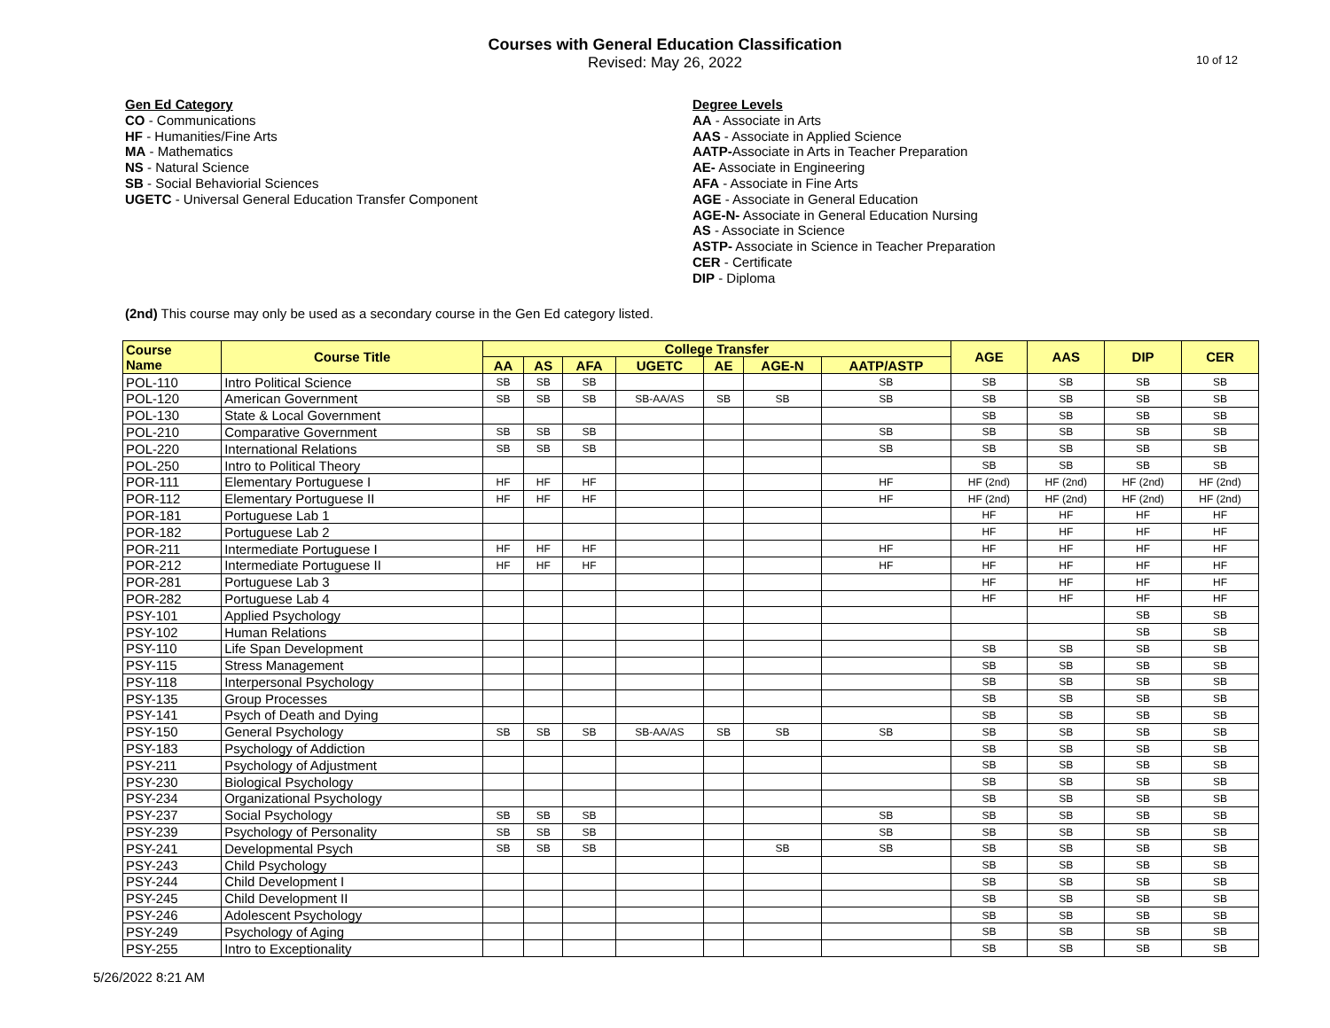Courses with General Education Classification
Revised: May 26, 2022
10 of 12
Gen Ed Category
CO - Communications
HF - Humanities/Fine Arts
MA - Mathematics
NS - Natural Science
SB - Social Behaviorial Sciences
UGETC - Universal General Education Transfer Component
Degree Levels
AA - Associate in Arts
AAS - Associate in Applied Science
AATP-Associate in Arts in Teacher Preparation
AE- Associate in Engineering
AFA - Associate in Fine Arts
AGE - Associate in General Education
AGE-N- Associate in General Education Nursing
AS - Associate in Science
ASTP- Associate in Science in Teacher Preparation
CER - Certificate
DIP - Diploma
(2nd) This course may only be used as a secondary course in the Gen Ed category listed.
| Course Name | Course Title | College Transfer | | | | | | | AGE | AAS | DIP | CER |
| --- | --- | --- | --- | --- | --- | --- | --- | --- | --- | --- | --- | --- |
| | | AA | AS | AFA | UGETC | AE | AGE-N | AATP/ASTP | | | | |
| POL-110 | Intro Political Science | SB | SB | SB | | | | SB | SB | SB | SB | SB |
| POL-120 | American Government | SB | SB | SB | SB-AA/AS | SB | SB | SB | SB | SB | SB | SB |
| POL-130 | State & Local Government | | | | | | | | SB | SB | SB | SB |
| POL-210 | Comparative Government | SB | SB | SB | | | | SB | SB | SB | SB | SB |
| POL-220 | International Relations | SB | SB | SB | | | | SB | SB | SB | SB | SB |
| POL-250 | Intro to Political Theory | | | | | | | | SB | SB | SB | SB |
| POR-111 | Elementary Portuguese I | HF | HF | HF | | | | HF | HF (2nd) | HF (2nd) | HF (2nd) | HF (2nd) |
| POR-112 | Elementary Portuguese II | HF | HF | HF | | | | HF | HF (2nd) | HF (2nd) | HF (2nd) | HF (2nd) |
| POR-181 | Portuguese Lab 1 | | | | | | | | HF | HF | HF | HF |
| POR-182 | Portuguese Lab 2 | | | | | | | | HF | HF | HF | HF |
| POR-211 | Intermediate Portuguese I | HF | HF | HF | | | | HF | HF | HF | HF | HF |
| POR-212 | Intermediate Portuguese II | HF | HF | HF | | | | HF | HF | HF | HF | HF |
| POR-281 | Portuguese Lab 3 | | | | | | | | HF | HF | HF | HF |
| POR-282 | Portuguese Lab 4 | | | | | | | | HF | HF | HF | HF |
| PSY-101 | Applied Psychology | | | | | | | | | | SB | SB |
| PSY-102 | Human Relations | | | | | | | | | | SB | SB |
| PSY-110 | Life Span Development | | | | | | | | SB | SB | SB | SB |
| PSY-115 | Stress Management | | | | | | | | SB | SB | SB | SB |
| PSY-118 | Interpersonal Psychology | | | | | | | | SB | SB | SB | SB |
| PSY-135 | Group Processes | | | | | | | | SB | SB | SB | SB |
| PSY-141 | Psych of Death and Dying | | | | | | | | SB | SB | SB | SB |
| PSY-150 | General Psychology | SB | SB | SB | SB-AA/AS | SB | SB | SB | SB | SB | SB | SB |
| PSY-183 | Psychology of Addiction | | | | | | | | SB | SB | SB | SB |
| PSY-211 | Psychology of Adjustment | | | | | | | | SB | SB | SB | SB |
| PSY-230 | Biological Psychology | | | | | | | | SB | SB | SB | SB |
| PSY-234 | Organizational Psychology | | | | | | | | SB | SB | SB | SB |
| PSY-237 | Social Psychology | SB | SB | SB | | | | SB | SB | SB | SB | SB |
| PSY-239 | Psychology of Personality | SB | SB | SB | | | | SB | SB | SB | SB | SB |
| PSY-241 | Developmental Psych | SB | SB | SB | | | SB | SB | SB | SB | SB | SB |
| PSY-243 | Child Psychology | | | | | | | | SB | SB | SB | SB |
| PSY-244 | Child Development I | | | | | | | | SB | SB | SB | SB |
| PSY-245 | Child Development II | | | | | | | | SB | SB | SB | SB |
| PSY-246 | Adolescent Psychology | | | | | | | | SB | SB | SB | SB |
| PSY-249 | Psychology of Aging | | | | | | | | SB | SB | SB | SB |
| PSY-255 | Intro to Exceptionality | | | | | | | | SB | SB | SB | SB |
5/26/2022 8:21 AM